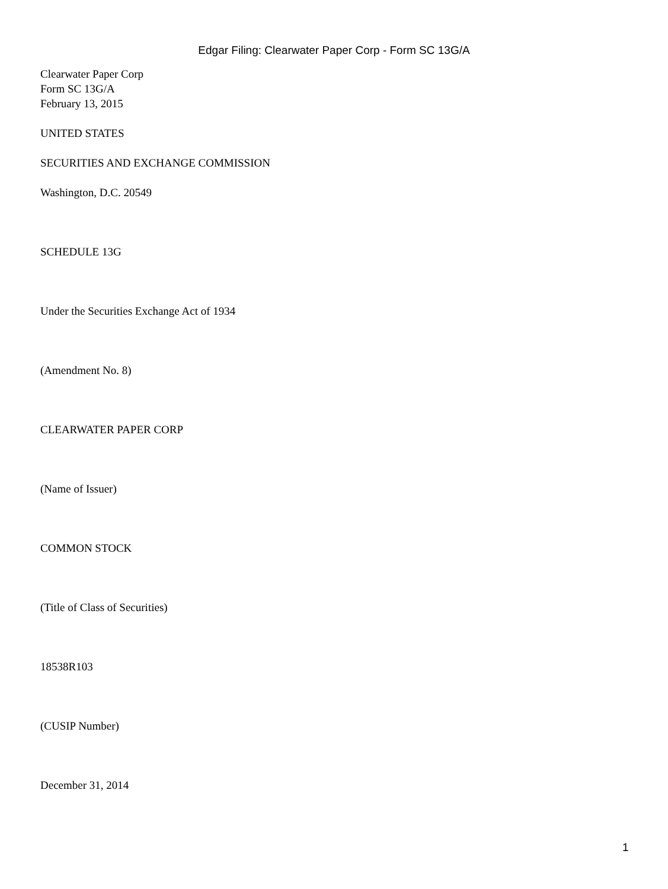Edgar Filing: Clearwater Paper Corp - Form SC 13G/A
Clearwater Paper Corp
Form SC 13G/A
February 13, 2015
UNITED STATES
SECURITIES AND EXCHANGE COMMISSION
Washington, D.C. 20549
SCHEDULE 13G
Under the Securities Exchange Act of 1934
(Amendment No. 8)
CLEARWATER PAPER CORP
(Name of Issuer)
COMMON STOCK
(Title of Class of Securities)
18538R103
(CUSIP Number)
December 31, 2014
1